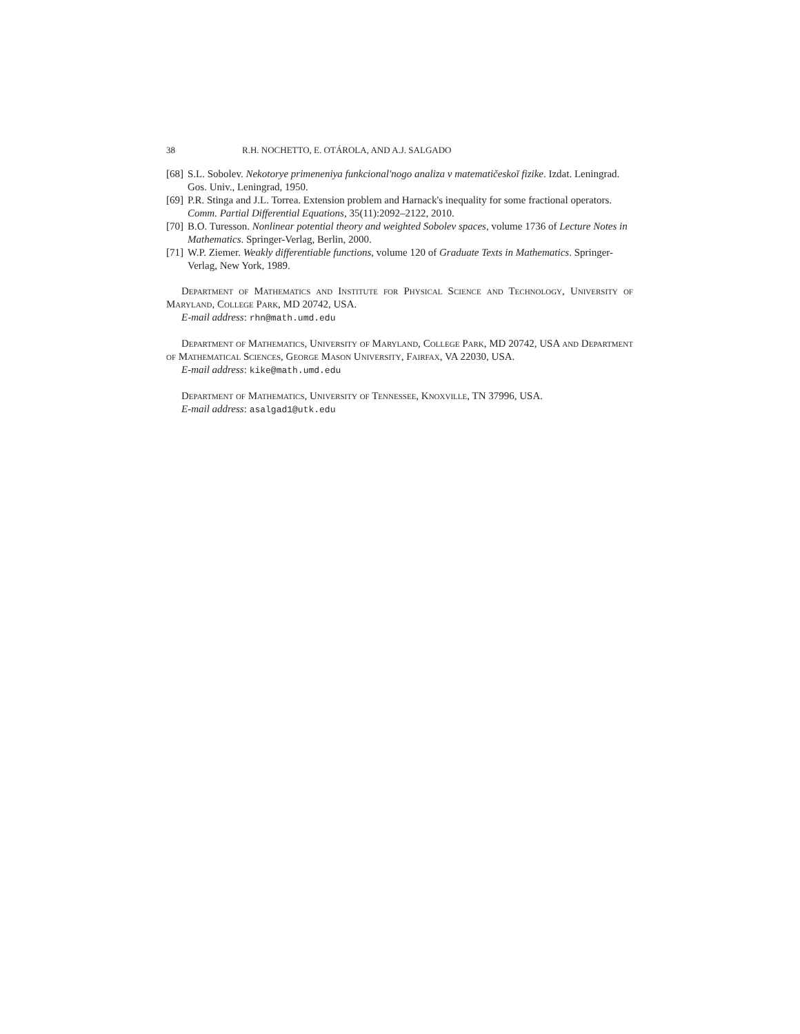38 R.H. NOCHETTO, E. OTÁROLA, AND A.J. SALGADO
[68] S.L. Sobolev. Nekotorye primeneniya funkcional′nogo analiza v matematičeskoĭ fizike. Izdat. Leningrad. Gos. Univ., Leningrad, 1950.
[69] P.R. Stinga and J.L. Torrea. Extension problem and Harnack's inequality for some fractional operators. Comm. Partial Differential Equations, 35(11):2092–2122, 2010.
[70] B.O. Turesson. Nonlinear potential theory and weighted Sobolev spaces, volume 1736 of Lecture Notes in Mathematics. Springer-Verlag, Berlin, 2000.
[71] W.P. Ziemer. Weakly differentiable functions, volume 120 of Graduate Texts in Mathematics. Springer-Verlag, New York, 1989.
Department of Mathematics and Institute for Physical Science and Technology, University of Maryland, College Park, MD 20742, USA.
E-mail address: rhn@math.umd.edu
Department of Mathematics, University of Maryland, College Park, MD 20742, USA and Department of Mathematical Sciences, George Mason University, Fairfax, VA 22030, USA.
E-mail address: kike@math.umd.edu
Department of Mathematics, University of Tennessee, Knoxville, TN 37996, USA.
E-mail address: asalgad1@utk.edu